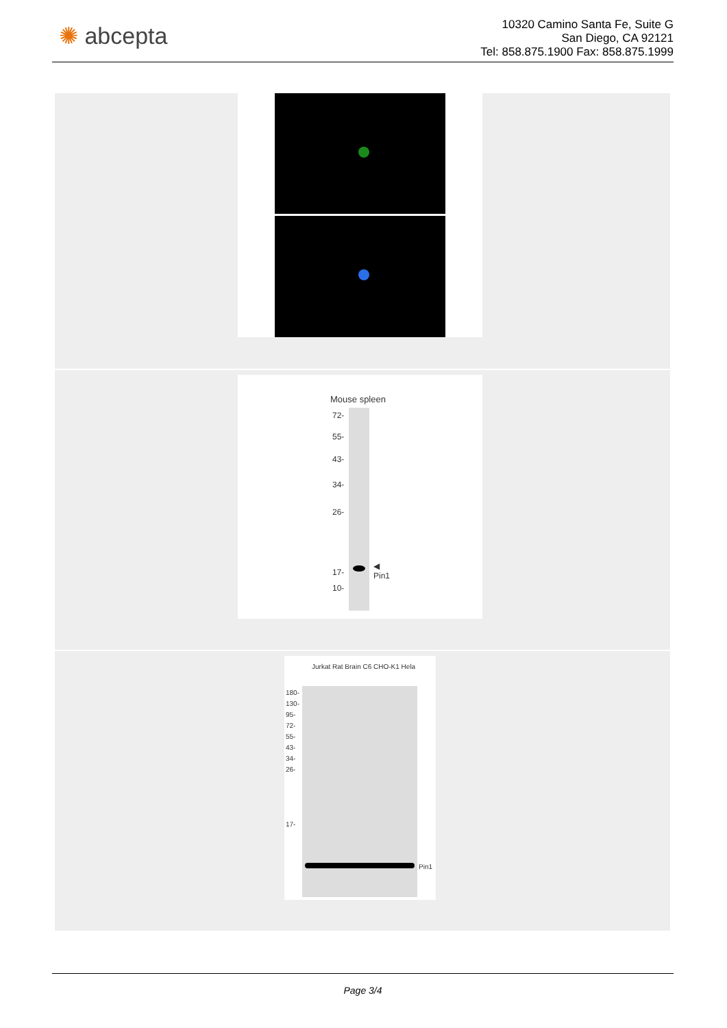✺ abcepta
10320 Camino Santa Fe, Suite G
San Diego, CA 92121
Tel: 858.875.1900 Fax: 858.875.1999
Mouse spleen
72-
55-
43-
34-
26-
17-
10-
◀
Pin1
Jurkat Rat Brain C6 CHO-K1 Hela
180-
130-
95-
72-
55-
43-
34-
26-
17-
Pin1
Page 3/4